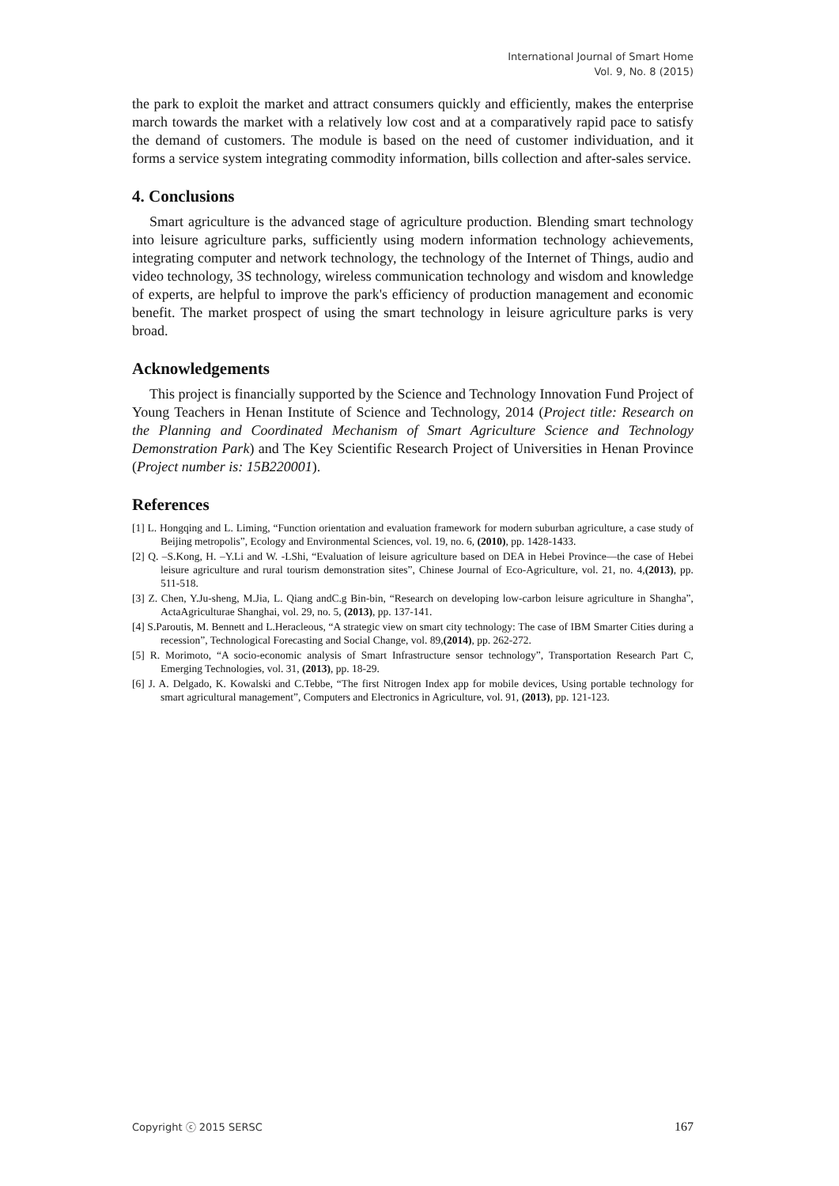International Journal of Smart Home
Vol. 9, No. 8 (2015)
the park to exploit the market and attract consumers quickly and efficiently, makes the enterprise march towards the market with a relatively low cost and at a comparatively rapid pace to satisfy the demand of customers. The module is based on the need of customer individuation, and it forms a service system integrating commodity information, bills collection and after-sales service.
4. Conclusions
Smart agriculture is the advanced stage of agriculture production. Blending smart technology into leisure agriculture parks, sufficiently using modern information technology achievements, integrating computer and network technology, the technology of the Internet of Things, audio and video technology, 3S technology, wireless communication technology and wisdom and knowledge of experts, are helpful to improve the park's efficiency of production management and economic benefit. The market prospect of using the smart technology in leisure agriculture parks is very broad.
Acknowledgements
This project is financially supported by the Science and Technology Innovation Fund Project of Young Teachers in Henan Institute of Science and Technology, 2014 (Project title: Research on the Planning and Coordinated Mechanism of Smart Agriculture Science and Technology Demonstration Park) and The Key Scientific Research Project of Universities in Henan Province (Project number is: 15B220001).
References
[1] L. Hongqing and L. Liming, “Function orientation and evaluation framework for modern suburban agriculture, a case study of Beijing metropolis”, Ecology and Environmental Sciences, vol. 19, no. 6, (2010), pp. 1428-1433.
[2] Q. –S.Kong, H. –Y.Li and W. -LShi, “Evaluation of leisure agriculture based on DEA in Hebei Province—the case of Hebei leisure agriculture and rural tourism demonstration sites”, Chinese Journal of Eco-Agriculture, vol. 21, no. 4,(2013), pp. 511-518.
[3] Z. Chen, Y.Ju-sheng, M.Jia, L. Qiang andC.g Bin-bin, “Research on developing low-carbon leisure agriculture in Shangha”, ActaAgriculturae Shanghai, vol. 29, no. 5, (2013), pp. 137-141.
[4] S.Paroutis, M. Bennett and L.Heracleous, “A strategic view on smart city technology: The case of IBM Smarter Cities during a recession”, Technological Forecasting and Social Change, vol. 89,(2014), pp. 262-272.
[5] R. Morimoto, “A socio-economic analysis of Smart Infrastructure sensor technology”, Transportation Research Part C, Emerging Technologies, vol. 31, (2013), pp. 18-29.
[6] J. A. Delgado, K. Kowalski and C.Tebbe, “The first Nitrogen Index app for mobile devices, Using portable technology for smart agricultural management”, Computers and Electronics in Agriculture, vol. 91, (2013), pp. 121-123.
Copyright ⓒ 2015 SERSC 167